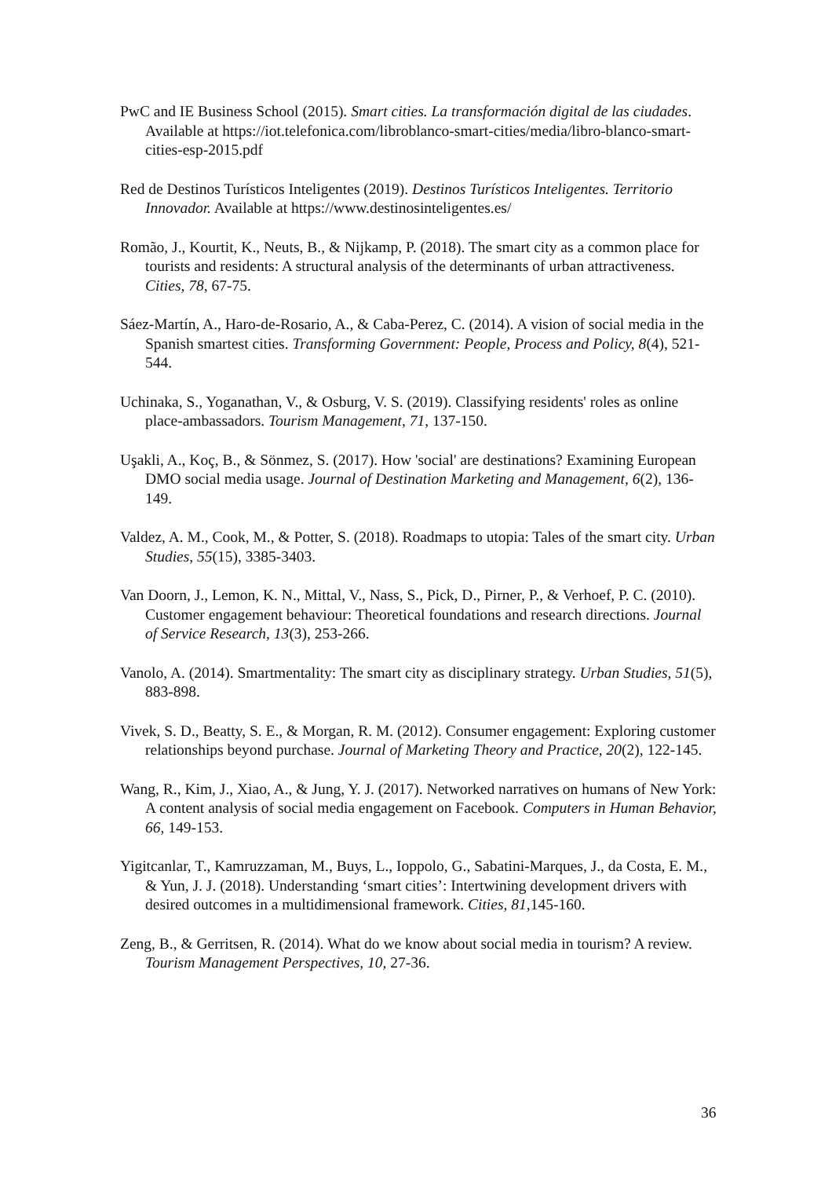PwC and IE Business School (2015). Smart cities. La transformación digital de las ciudades. Available at https://iot.telefonica.com/libroblanco-smart-cities/media/libro-blanco-smart-cities-esp-2015.pdf
Red de Destinos Turísticos Inteligentes (2019). Destinos Turísticos Inteligentes. Territorio Innovador. Available at https://www.destinosinteligentes.es/
Romão, J., Kourtit, K., Neuts, B., & Nijkamp, P. (2018). The smart city as a common place for tourists and residents: A structural analysis of the determinants of urban attractiveness. Cities, 78, 67-75.
Sáez-Martín, A., Haro-de-Rosario, A., & Caba-Perez, C. (2014). A vision of social media in the Spanish smartest cities. Transforming Government: People, Process and Policy, 8(4), 521-544.
Uchinaka, S., Yoganathan, V., & Osburg, V. S. (2019). Classifying residents' roles as online place-ambassadors. Tourism Management, 71, 137-150.
Uşakli, A., Koç, B., & Sönmez, S. (2017). How 'social' are destinations? Examining European DMO social media usage. Journal of Destination Marketing and Management, 6(2), 136-149.
Valdez, A. M., Cook, M., & Potter, S. (2018). Roadmaps to utopia: Tales of the smart city. Urban Studies, 55(15), 3385-3403.
Van Doorn, J., Lemon, K. N., Mittal, V., Nass, S., Pick, D., Pirner, P., & Verhoef, P. C. (2010). Customer engagement behaviour: Theoretical foundations and research directions. Journal of Service Research, 13(3), 253-266.
Vanolo, A. (2014). Smartmentality: The smart city as disciplinary strategy. Urban Studies, 51(5), 883-898.
Vivek, S. D., Beatty, S. E., & Morgan, R. M. (2012). Consumer engagement: Exploring customer relationships beyond purchase. Journal of Marketing Theory and Practice, 20(2), 122-145.
Wang, R., Kim, J., Xiao, A., & Jung, Y. J. (2017). Networked narratives on humans of New York: A content analysis of social media engagement on Facebook. Computers in Human Behavior, 66, 149-153.
Yigitcanlar, T., Kamruzzaman, M., Buys, L., Ioppolo, G., Sabatini-Marques, J., da Costa, E. M., & Yun, J. J. (2018). Understanding ‘smart cities’: Intertwining development drivers with desired outcomes in a multidimensional framework. Cities, 81,145-160.
Zeng, B., & Gerritsen, R. (2014). What do we know about social media in tourism? A review. Tourism Management Perspectives, 10, 27-36.
36